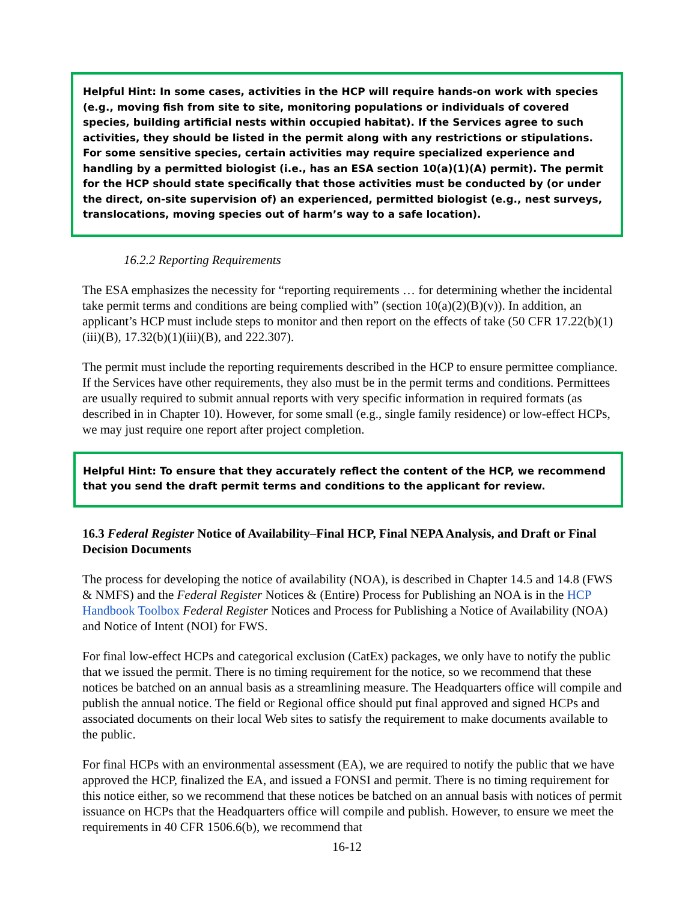Helpful Hint: In some cases, activities in the HCP will require hands-on work with species (e.g., moving fish from site to site, monitoring populations or individuals of covered species, building artificial nests within occupied habitat). If the Services agree to such activities, they should be listed in the permit along with any restrictions or stipulations. For some sensitive species, certain activities may require specialized experience and handling by a permitted biologist (i.e., has an ESA section 10(a)(1)(A) permit). The permit for the HCP should state specifically that those activities must be conducted by (or under the direct, on-site supervision of) an experienced, permitted biologist (e.g., nest surveys, translocations, moving species out of harm’s way to a safe location).
16.2.2 Reporting Requirements
The ESA emphasizes the necessity for “reporting requirements … for determining whether the incidental take permit terms and conditions are being complied with” (section 10(a)(2)(B)(v)). In addition, an applicant’s HCP must include steps to monitor and then report on the effects of take (50 CFR 17.22(b)(1)(iii)(B), 17.32(b)(1)(iii)(B), and 222.307).
The permit must include the reporting requirements described in the HCP to ensure permittee compliance. If the Services have other requirements, they also must be in the permit terms and conditions. Permittees are usually required to submit annual reports with very specific information in required formats (as described in in Chapter 10). However, for some small (e.g., single family residence) or low-effect HCPs, we may just require one report after project completion.
Helpful Hint: To ensure that they accurately reflect the content of the HCP, we recommend that you send the draft permit terms and conditions to the applicant for review.
16.3 Federal Register Notice of Availability–Final HCP, Final NEPA Analysis, and Draft or Final Decision Documents
The process for developing the notice of availability (NOA), is described in Chapter 14.5 and 14.8 (FWS & NMFS) and the Federal Register Notices & (Entire) Process for Publishing an NOA is in the HCP Handbook Toolbox Federal Register Notices and Process for Publishing a Notice of Availability (NOA) and Notice of Intent (NOI) for FWS.
For final low-effect HCPs and categorical exclusion (CatEx) packages, we only have to notify the public that we issued the permit. There is no timing requirement for the notice, so we recommend that these notices be batched on an annual basis as a streamlining measure. The Headquarters office will compile and publish the annual notice. The field or Regional office should put final approved and signed HCPs and associated documents on their local Web sites to satisfy the requirement to make documents available to the public.
For final HCPs with an environmental assessment (EA), we are required to notify the public that we have approved the HCP, finalized the EA, and issued a FONSI and permit. There is no timing requirement for this notice either, so we recommend that these notices be batched on an annual basis with notices of permit issuance on HCPs that the Headquarters office will compile and publish. However, to ensure we meet the requirements in 40 CFR 1506.6(b), we recommend that
16-12